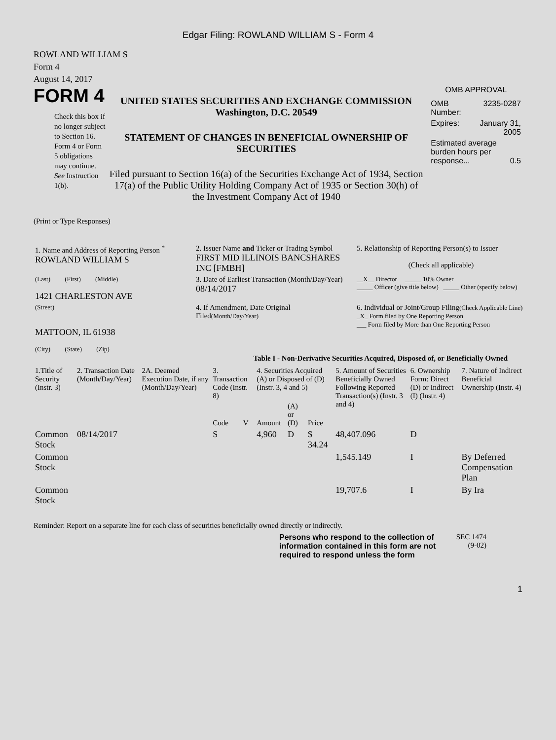Edgar Filing: ROWLAND WILLIAM S - Form 4
ROWLAND WILLIAM S
Form 4
August 14, 2017
FORM 4
Check this box if no longer subject to Section 16. Form 4 or Form 5 obligations may continue. See Instruction 1(b).
UNITED STATES SECURITIES AND EXCHANGE COMMISSION
Washington, D.C. 20549
STATEMENT OF CHANGES IN BENEFICIAL OWNERSHIP OF SECURITIES
Filed pursuant to Section 16(a) of the Securities Exchange Act of 1934, Section 17(a) of the Public Utility Holding Company Act of 1935 or Section 30(h) of the Investment Company Act of 1940
OMB APPROVAL
| OMB Number: | 3235-0287 |
| Expires: | January 31, 2005 |
| Estimated average burden hours per response... 0.5 | |
(Print or Type Responses)
| 1. Name and Address of Reporting Person <sup>*</sup> ROWLAND WILLIAM S | 2. Issuer Name and Ticker or Trading Symbol FIRST MID ILLINOIS BANCSHARES INC [FMBH] | 5. Relationship of Reporting Person(s) to Issuer (Check all applicable) |
| (Last) (First) (Middle) 1421 CHARLESTON AVE | 3. Date of Earliest Transaction (Month/Day/Year) 08/14/2017 | __X__ Director _____ 10% Owner _____ Officer (give title below) _____ Other (specify below) |
| (Street) MATTOON, IL 61938 (City) (State) (Zip) | 4. If Amendment, Date Original Filed (Month/Day/Year) | 6. Individual or Joint/Group Filing (Check Applicable Line) _X_ Form filed by One Reporting Person ___ Form filed by More than One Reporting Person |
Table I - Non-Derivative Securities Acquired, Disposed of, or Beneficially Owned
| 1.Title of Security (Instr. 3) | 2. Transaction Date (Month/Day/Year) | 2A. Deemed Execution Date, if any (Month/Day/Year) | 3. Transaction Code (Instr. 8) | | 4. Securities Acquired (A) or Disposed of (D) (Instr. 3, 4 and 5) | | | 5. Amount of Securities Beneficially Owned Following Reported Transaction(s) (Instr. 3 and 4) | 6. Ownership Form: Direct (D) or Indirect (I) (Instr. 4) | 7. Nature of Indirect Beneficial Ownership (Instr. 4) |
| --- | --- | --- | --- | --- | --- | --- | --- | --- | --- | --- |
| | | | Code | V | Amount | (A) or (D) | Price | | | |
| Common Stock | 08/14/2017 | | S | | 4,960 | D | $ 34.24 | 48,407.096 | D | |
| Common Stock | | | | | | | | 1,545.149 | I | By Deferred Compensation Plan |
| Common Stock | | | | | | | | 19,707.6 | I | By Ira |
Reminder: Report on a separate line for each class of securities beneficially owned directly or indirectly.
Persons who respond to the collection of information contained in this form are not required to respond unless the form
SEC 1474
(9-02)
1